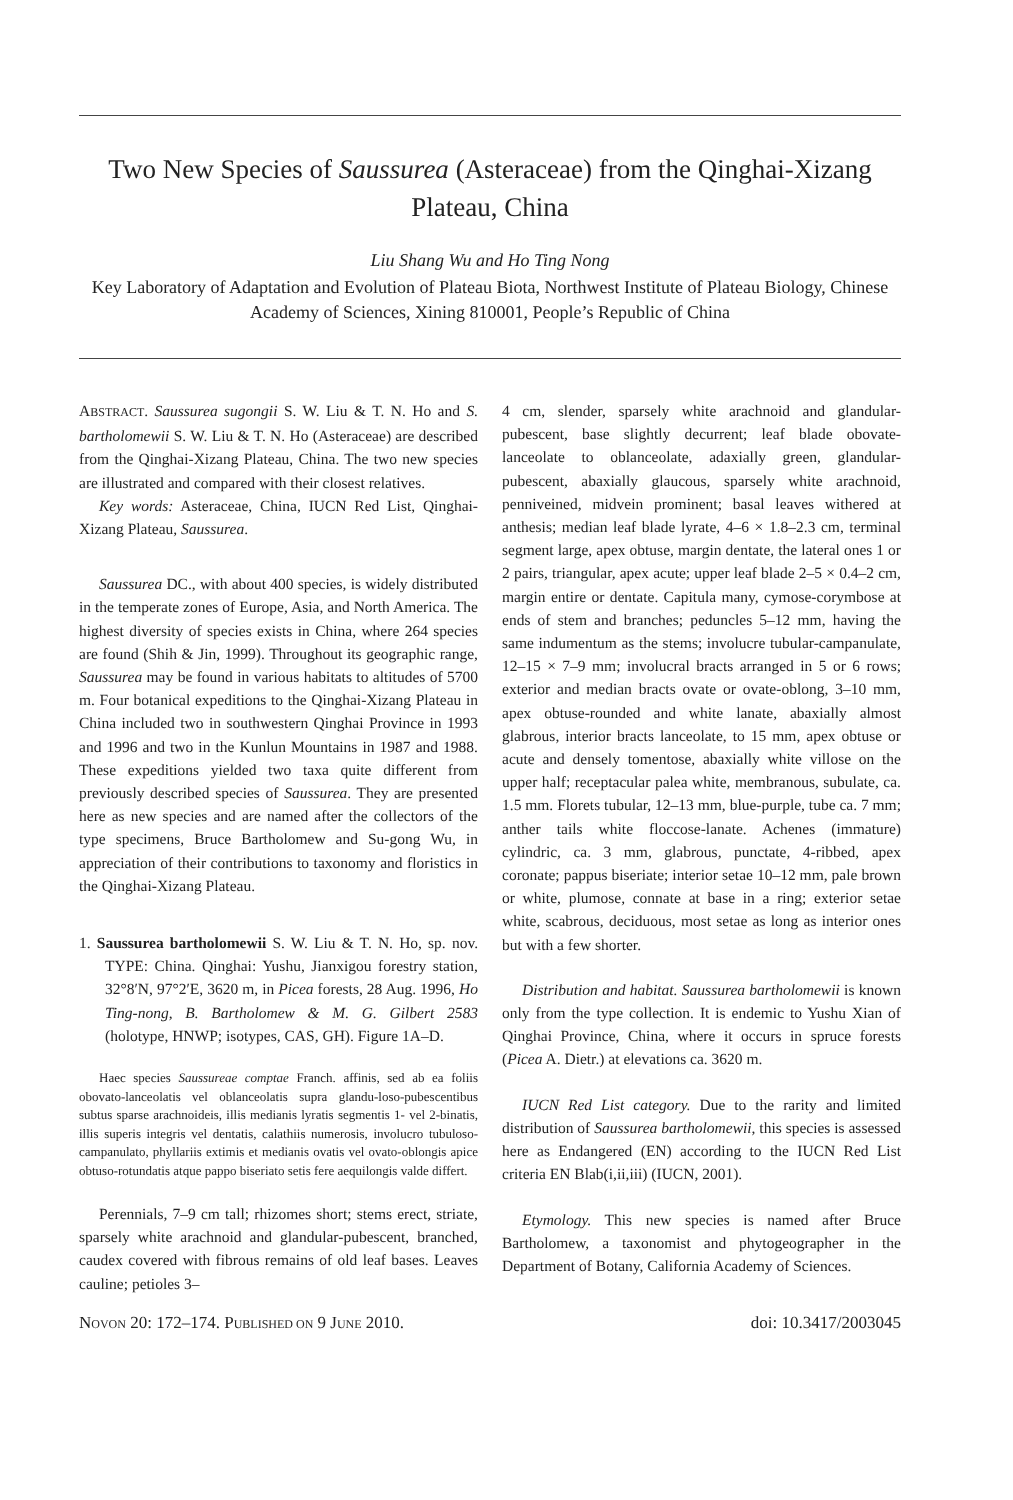Two New Species of Saussurea (Asteraceae) from the Qinghai-Xizang Plateau, China
Liu Shang Wu and Ho Ting Nong
Key Laboratory of Adaptation and Evolution of Plateau Biota, Northwest Institute of Plateau Biology, Chinese Academy of Sciences, Xining 810001, People’s Republic of China
ABSTRACT. Saussurea sugongii S. W. Liu & T. N. Ho and S. bartholomewii S. W. Liu & T. N. Ho (Asteraceae) are described from the Qinghai-Xizang Plateau, China. The two new species are illustrated and compared with their closest relatives.
Key words: Asteraceae, China, IUCN Red List, Qinghai-Xizang Plateau, Saussurea.
Saussurea DC., with about 400 species, is widely distributed in the temperate zones of Europe, Asia, and North America. The highest diversity of species exists in China, where 264 species are found (Shih & Jin, 1999). Throughout its geographic range, Saussurea may be found in various habitats to altitudes of 5700 m. Four botanical expeditions to the Qinghai-Xizang Plateau in China included two in southwestern Qinghai Province in 1993 and 1996 and two in the Kunlun Mountains in 1987 and 1988. These expeditions yielded two taxa quite different from previously described species of Saussurea. They are presented here as new species and are named after the collectors of the type specimens, Bruce Bartholomew and Su-gong Wu, in appreciation of their contributions to taxonomy and floristics in the Qinghai-Xizang Plateau.
1. Saussurea bartholomewii S. W. Liu & T. N. Ho, sp. nov. TYPE: China. Qinghai: Yushu, Jianxigou forestry station, 32°8′N, 97°2′E, 3620 m, in Picea forests, 28 Aug. 1996, Ho Ting-nong, B. Bartholomew & M. G. Gilbert 2583 (holotype, HNWP; isotypes, CAS, GH). Figure 1A–D.
Haec species Saussureae comptae Franch. affinis, sed ab ea foliis obovato-lanceolatis vel oblanceolatis supra glandu-loso-pubescentibus subtus sparse arachnoideis, illis medianis lyratis segmentis 1- vel 2-binatis, illis superis integris vel dentatis, calathiis numerosis, involucro tubuloso-campanulato, phyllariis extimis et medianis ovatis vel ovato-oblongis apice obtuso-rotundatis atque pappo biseriato setis fere aequilongis valde differt.
Perennials, 7–9 cm tall; rhizomes short; stems erect, striate, sparsely white arachnoid and glandular-pubescent, branched, caudex covered with fibrous remains of old leaf bases. Leaves cauline; petioles 3–
4 cm, slender, sparsely white arachnoid and glandular-pubescent, base slightly decurrent; leaf blade obovate-lanceolate to oblanceolate, adaxially green, glandular-pubescent, abaxially glaucous, sparsely white arachnoid, penniveined, midvein prominent; basal leaves withered at anthesis; median leaf blade lyrate, 4–6 × 1.8–2.3 cm, terminal segment large, apex obtuse, margin dentate, the lateral ones 1 or 2 pairs, triangular, apex acute; upper leaf blade 2–5 × 0.4–2 cm, margin entire or dentate. Capitula many, cymose-corymbose at ends of stem and branches; peduncles 5–12 mm, having the same indumentum as the stems; involucre tubular-campanulate, 12–15 × 7–9 mm; involucral bracts arranged in 5 or 6 rows; exterior and median bracts ovate or ovate-oblong, 3–10 mm, apex obtuse-rounded and white lanate, abaxially almost glabrous, interior bracts lanceolate, to 15 mm, apex obtuse or acute and densely tomentose, abaxially white villose on the upper half; receptacular palea white, membranous, subulate, ca. 1.5 mm. Florets tubular, 12–13 mm, blue-purple, tube ca. 7 mm; anther tails white floccose-lanate. Achenes (immature) cylindric, ca. 3 mm, glabrous, punctate, 4-ribbed, apex coronate; pappus biseriate; interior setae 10–12 mm, pale brown or white, plumose, connate at base in a ring; exterior setae white, scabrous, deciduous, most setae as long as interior ones but with a few shorter.
Distribution and habitat. Saussurea bartholomewii is known only from the type collection. It is endemic to Yushu Xian of Qinghai Province, China, where it occurs in spruce forests (Picea A. Dietr.) at elevations ca. 3620 m.
IUCN Red List category. Due to the rarity and limited distribution of Saussurea bartholomewii, this species is assessed here as Endangered (EN) according to the IUCN Red List criteria EN Blab(i,ii,iii) (IUCN, 2001).
Etymology. This new species is named after Bruce Bartholomew, a taxonomist and phytogeographer in the Department of Botany, California Academy of Sciences.
NOVON 20: 172–174. PUBLISHED ON 9 JUNE 2010. doi: 10.3417/2003045